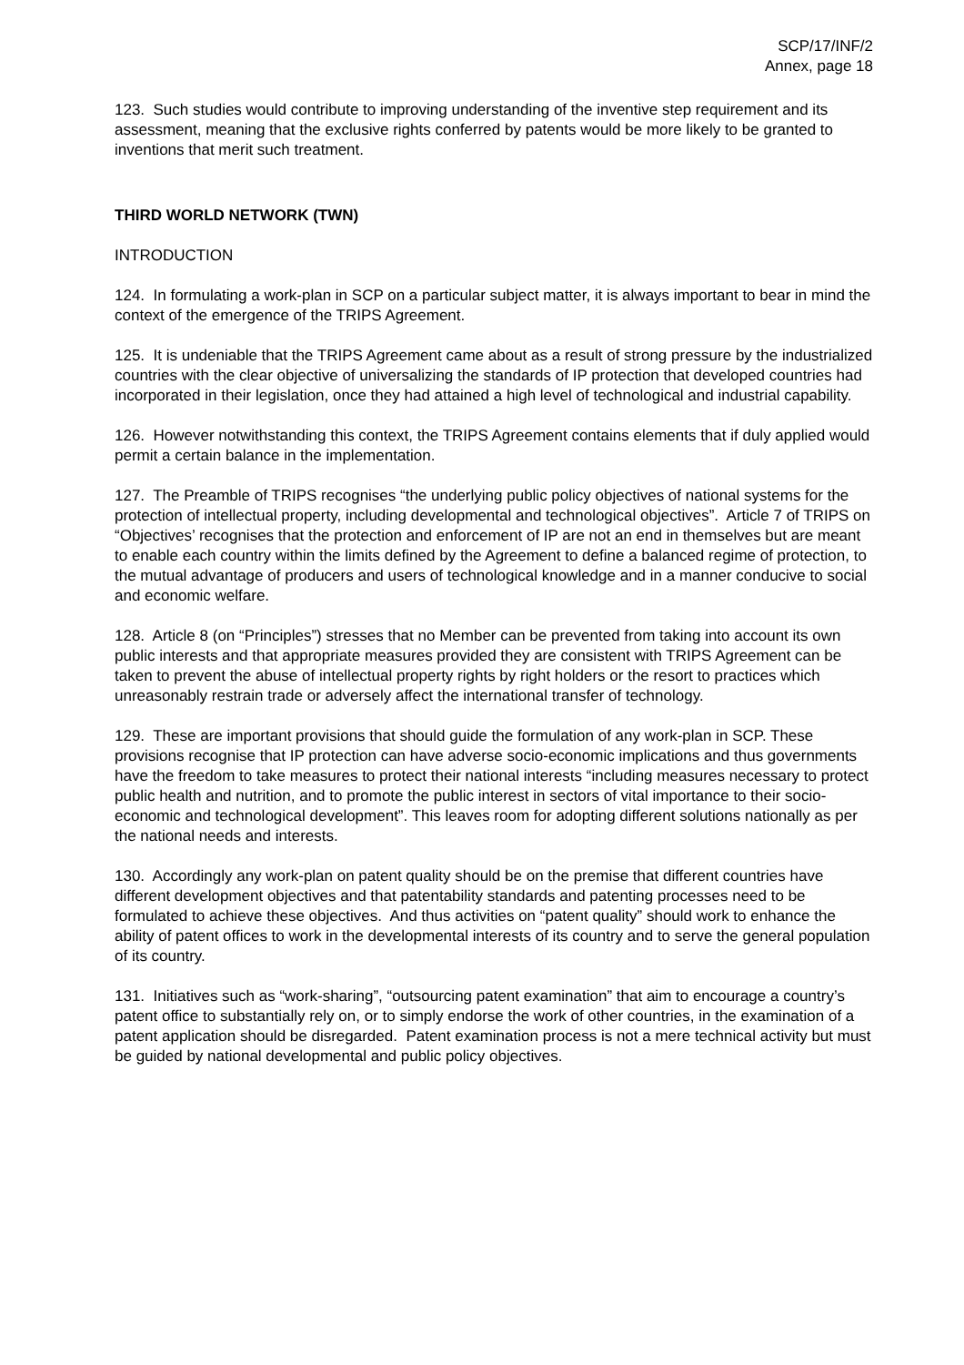SCP/17/INF/2
Annex, page 18
123. Such studies would contribute to improving understanding of the inventive step requirement and its assessment, meaning that the exclusive rights conferred by patents would be more likely to be granted to inventions that merit such treatment.
THIRD WORLD NETWORK (TWN)
INTRODUCTION
124. In formulating a work-plan in SCP on a particular subject matter, it is always important to bear in mind the context of the emergence of the TRIPS Agreement.
125. It is undeniable that the TRIPS Agreement came about as a result of strong pressure by the industrialized countries with the clear objective of universalizing the standards of IP protection that developed countries had incorporated in their legislation, once they had attained a high level of technological and industrial capability.
126. However notwithstanding this context, the TRIPS Agreement contains elements that if duly applied would permit a certain balance in the implementation.
127. The Preamble of TRIPS recognises “the underlying public policy objectives of national systems for the protection of intellectual property, including developmental and technological objectives”. Article 7 of TRIPS on “Objectives’ recognises that the protection and enforcement of IP are not an end in themselves but are meant to enable each country within the limits defined by the Agreement to define a balanced regime of protection, to the mutual advantage of producers and users of technological knowledge and in a manner conducive to social and economic welfare.
128. Article 8 (on “Principles”) stresses that no Member can be prevented from taking into account its own public interests and that appropriate measures provided they are consistent with TRIPS Agreement can be taken to prevent the abuse of intellectual property rights by right holders or the resort to practices which unreasonably restrain trade or adversely affect the international transfer of technology.
129. These are important provisions that should guide the formulation of any work-plan in SCP. These provisions recognise that IP protection can have adverse socio-economic implications and thus governments have the freedom to take measures to protect their national interests “including measures necessary to protect public health and nutrition, and to promote the public interest in sectors of vital importance to their socio-economic and technological development”. This leaves room for adopting different solutions nationally as per the national needs and interests.
130. Accordingly any work-plan on patent quality should be on the premise that different countries have different development objectives and that patentability standards and patenting processes need to be formulated to achieve these objectives. And thus activities on “patent quality” should work to enhance the ability of patent offices to work in the developmental interests of its country and to serve the general population of its country.
131. Initiatives such as “work-sharing”, “outsourcing patent examination” that aim to encourage a country’s patent office to substantially rely on, or to simply endorse the work of other countries, in the examination of a patent application should be disregarded. Patent examination process is not a mere technical activity but must be guided by national developmental and public policy objectives.